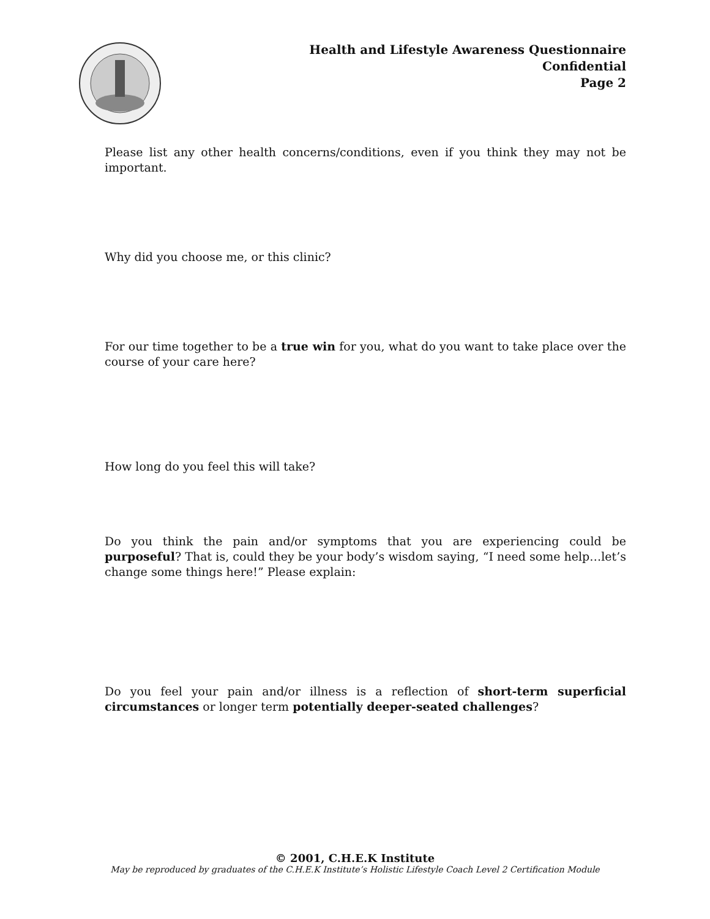Health and Lifestyle Awareness Questionnaire
Confidential
Page 2
Please list any other health concerns/conditions, even if you think they may not be important.
Why did you choose me, or this clinic?
For our time together to be a true win for you, what do you want to take place over the course of your care here?
How long do you feel this will take?
Do you think the pain and/or symptoms that you are experiencing could be purposeful? That is, could they be your body’s wisdom saying, “I need some help…let’s change some things here!” Please explain:
Do you feel your pain and/or illness is a reflection of short-term superficial circumstances or longer term potentially deeper-seated challenges?
© 2001, C.H.E.K Institute
May be reproduced by graduates of the C.H.E.K Institute’s Holistic Lifestyle Coach Level 2 Certification Module